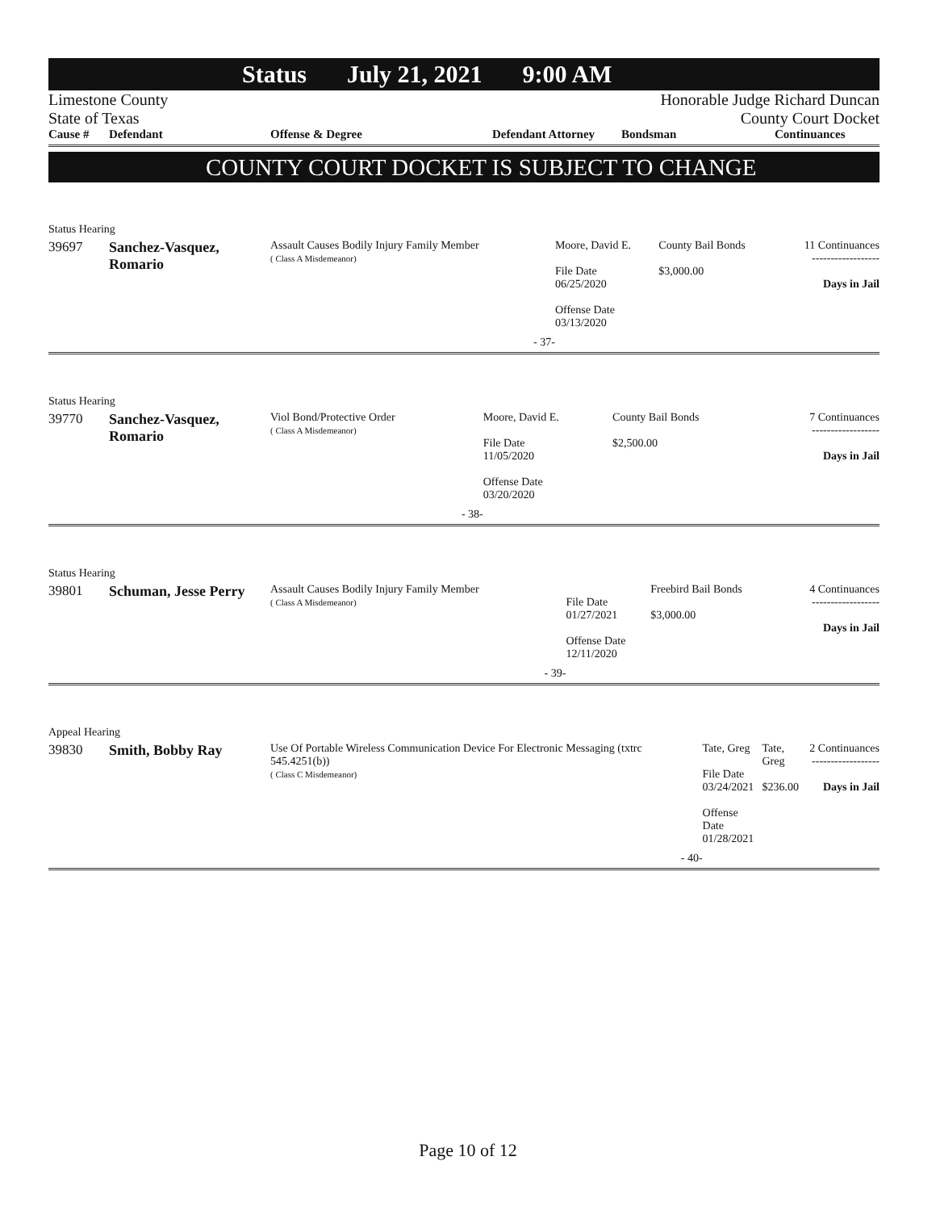Status July 21, 2021 9:00 AM
Limestone County
State of Texas
Honorable Judge Richard Duncan
County Court Docket
Cause #
Defendant
Offense & Degree
Defendant Attorney
Bondsman
Continuances
COUNTY COURT DOCKET IS SUBJECT TO CHANGE
Status Hearing
| 39697 | Sanchez-Vasquez, Romario | Assault Causes Bodily Injury Family Member ( Class A Misdemeanor) | Moore, David E. File Date 06/25/2020 Offense Date 03/13/2020 | County Bail Bonds $3,000.00 | 11 Continuances ------------------ Days in Jail |
| | | - 37- | | | |
Status Hearing
| 39770 | Sanchez-Vasquez, Romario | Viol Bond/Protective Order ( Class A Misdemeanor) | Moore, David E. File Date 11/05/2020 Offense Date 03/20/2020 | County Bail Bonds $2,500.00 | 7 Continuances ------------------ Days in Jail |
| | | - 38- | | | |
Status Hearing
| 39801 | Schuman, Jesse Perry | Assault Causes Bodily Injury Family Member ( Class A Misdemeanor) | File Date 01/27/2021 Offense Date 12/11/2020 | Freebird Bail Bonds $3,000.00 | 4 Continuances ------------------ Days in Jail |
| | | - 39- | | | |
Appeal Hearing
| 39830 | Smith, Bobby Ray | Use Of Portable Wireless Communication Device For Electronic Messaging (txtrc 545.4251(b)) ( Class C Misdemeanor) | Tate, Greg File Date 03/24/2021 Offense Date 01/28/2021 | Tate, Greg $236.00 | 2 Continuances ------------------ Days in Jail |
| | | - 40- | | | |
Page 10 of 12